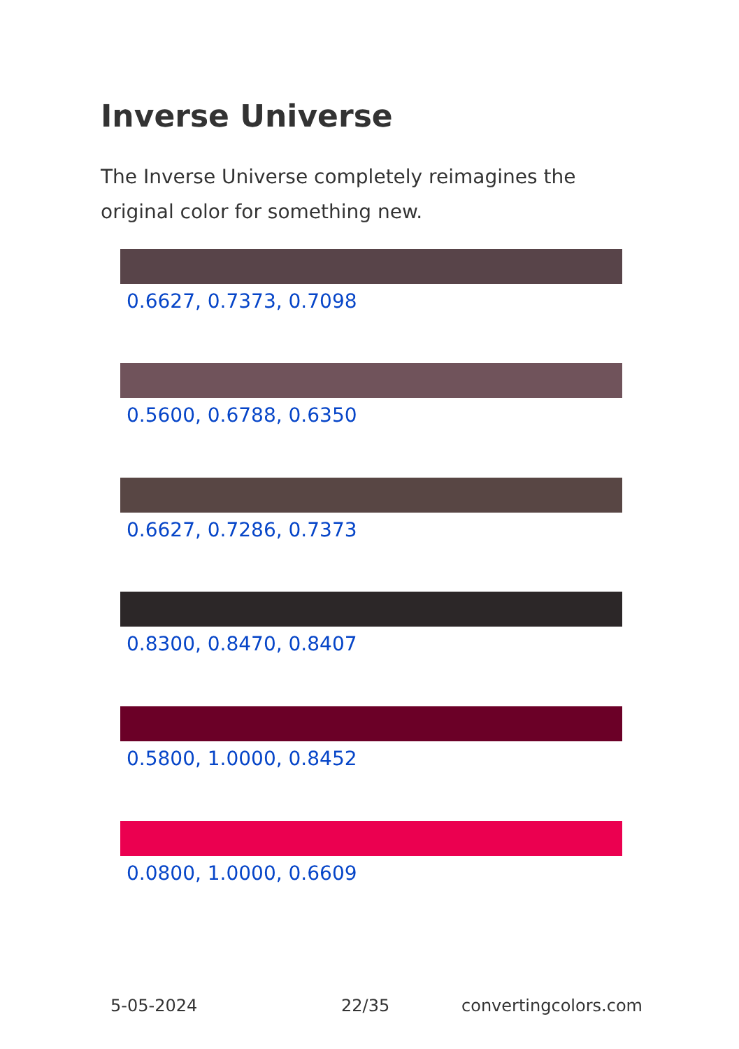Inverse Universe
The Inverse Universe completely reimagines the original color for something new.
0.6627, 0.7373, 0.7098
0.5600, 0.6788, 0.6350
0.6627, 0.7286, 0.7373
0.8300, 0.8470, 0.8407
0.5800, 1.0000, 0.8452
0.0800, 1.0000, 0.6609
5-05-2024 22/35 convertingcolors.com